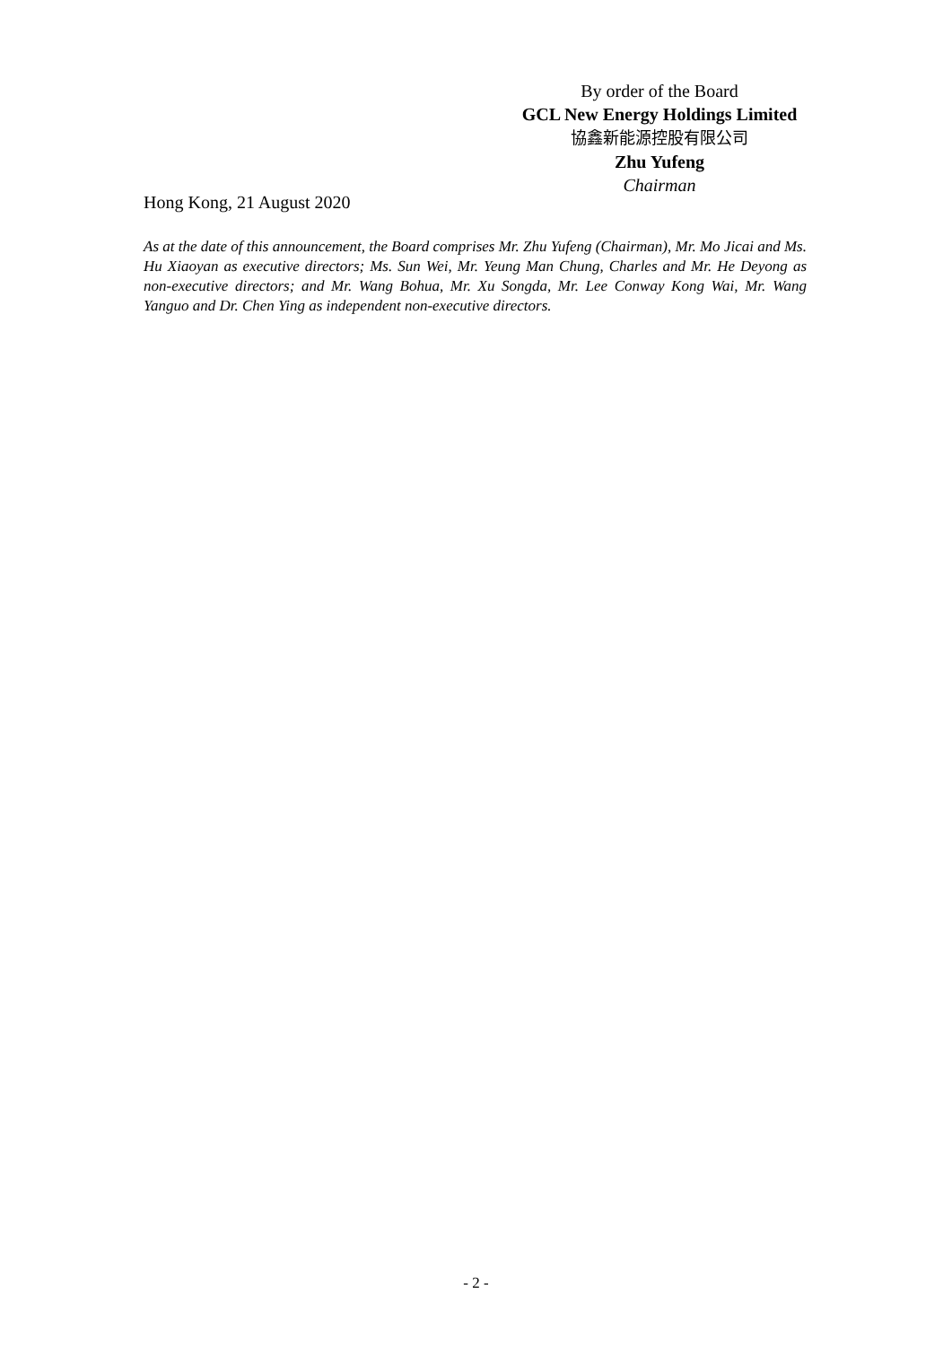By order of the Board
GCL New Energy Holdings Limited
協鑫新能源控股有限公司
Zhu Yufeng
Chairman
Hong Kong, 21 August 2020
As at the date of this announcement, the Board comprises Mr. Zhu Yufeng (Chairman), Mr. Mo Jicai and Ms. Hu Xiaoyan as executive directors; Ms. Sun Wei, Mr. Yeung Man Chung, Charles and Mr. He Deyong as non-executive directors; and Mr. Wang Bohua, Mr. Xu Songda, Mr. Lee Conway Kong Wai, Mr. Wang Yanguo and Dr. Chen Ying as independent non-executive directors.
- 2 -